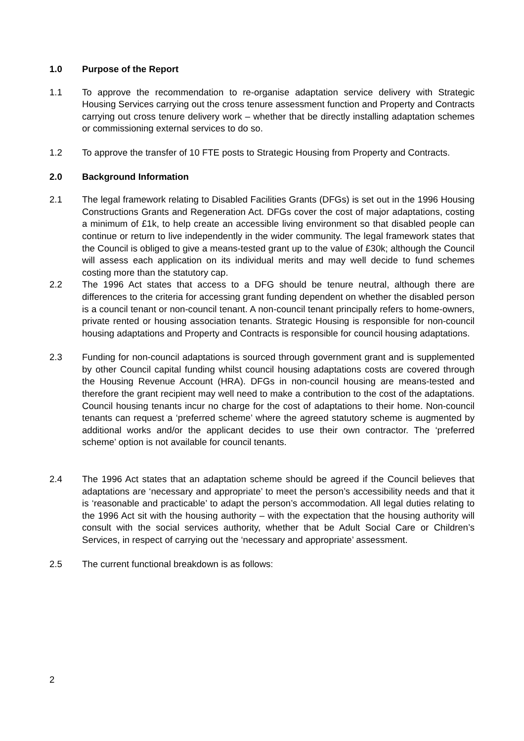1.0 Purpose of the Report
1.1 To approve the recommendation to re-organise adaptation service delivery with Strategic Housing Services carrying out the cross tenure assessment function and Property and Contracts carrying out cross tenure delivery work – whether that be directly installing adaptation schemes or commissioning external services to do so.
1.2 To approve the transfer of 10 FTE posts to Strategic Housing from Property and Contracts.
2.0 Background Information
2.1 The legal framework relating to Disabled Facilities Grants (DFGs) is set out in the 1996 Housing Constructions Grants and Regeneration Act. DFGs cover the cost of major adaptations, costing a minimum of £1k, to help create an accessible living environment so that disabled people can continue or return to live independently in the wider community. The legal framework states that the Council is obliged to give a means-tested grant up to the value of £30k; although the Council will assess each application on its individual merits and may well decide to fund schemes costing more than the statutory cap.
2.2 The 1996 Act states that access to a DFG should be tenure neutral, although there are differences to the criteria for accessing grant funding dependent on whether the disabled person is a council tenant or non-council tenant. A non-council tenant principally refers to home-owners, private rented or housing association tenants. Strategic Housing is responsible for non-council housing adaptations and Property and Contracts is responsible for council housing adaptations.
2.3 Funding for non-council adaptations is sourced through government grant and is supplemented by other Council capital funding whilst council housing adaptations costs are covered through the Housing Revenue Account (HRA). DFGs in non-council housing are means-tested and therefore the grant recipient may well need to make a contribution to the cost of the adaptations. Council housing tenants incur no charge for the cost of adaptations to their home. Non-council tenants can request a ‘preferred scheme’ where the agreed statutory scheme is augmented by additional works and/or the applicant decides to use their own contractor. The ‘preferred scheme’ option is not available for council tenants.
2.4 The 1996 Act states that an adaptation scheme should be agreed if the Council believes that adaptations are ‘necessary and appropriate’ to meet the person’s accessibility needs and that it is ‘reasonable and practicable’ to adapt the person’s accommodation. All legal duties relating to the 1996 Act sit with the housing authority – with the expectation that the housing authority will consult with the social services authority, whether that be Adult Social Care or Children’s Services, in respect of carrying out the ‘necessary and appropriate’ assessment.
2.5 The current functional breakdown is as follows:
2